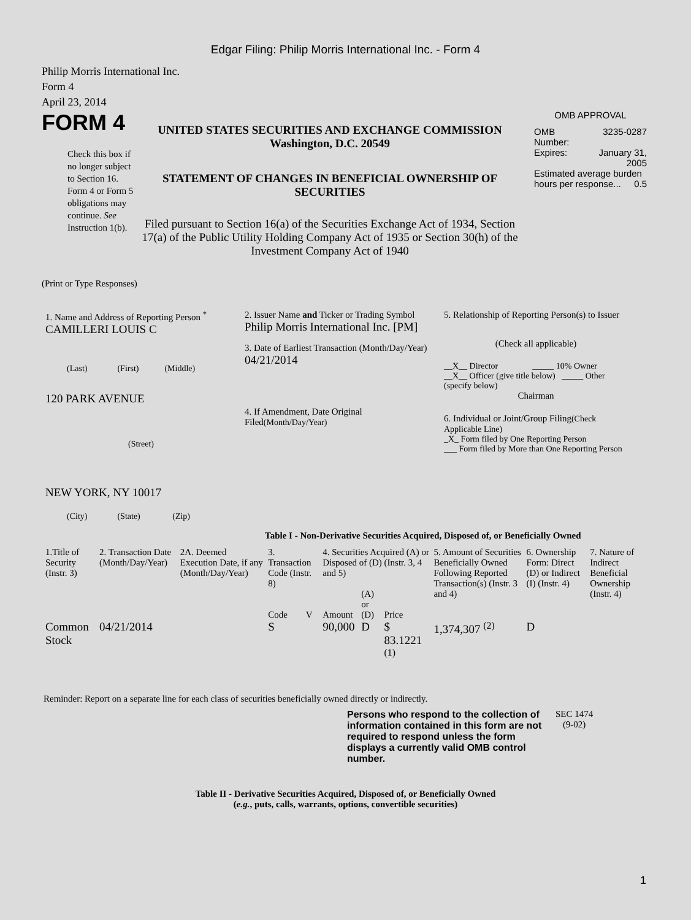Edgar Filing: Philip Morris International Inc. - Form 4
Philip Morris International Inc.
Form 4
April 23, 2014
FORM 4
Check this box if no longer subject to Section 16. Form 4 or Form 5 obligations may continue. See Instruction 1(b).
UNITED STATES SECURITIES AND EXCHANGE COMMISSION
Washington, D.C. 20549
STATEMENT OF CHANGES IN BENEFICIAL OWNERSHIP OF SECURITIES
Filed pursuant to Section 16(a) of the Securities Exchange Act of 1934, Section 17(a) of the Public Utility Holding Company Act of 1935 or Section 30(h) of the Investment Company Act of 1940
OMB APPROVAL
| OMB Number: | 3235-0287 |
| Expires: | January 31, 2005 |
| Estimated average burden hours per response... 0.5 | |
(Print or Type Responses)
1. Name and Address of Reporting Person <sup>*</sup>
CAMILLERI LOUIS C
(Last) (First) (Middle)
120 PARK AVENUE
(Street)
NEW YORK, NY 10017
(City) (State) (Zip)
2. Issuer Name and Ticker or Trading Symbol
Philip Morris International Inc. [PM]
3. Date of Earliest Transaction (Month/Day/Year)
04/21/2014
4. If Amendment, Date Original Filed(Month/Day/Year)
5. Relationship of Reporting Person(s) to Issuer
(Check all applicable)
__X__ Director _____ 10% Owner
__X__ Officer (give title below) _____ Other (specify below)
Chairman
6. Individual or Joint/Group Filing(Check Applicable Line)
_X_ Form filed by One Reporting Person
___ Form filed by More than One Reporting Person
Table I - Non-Derivative Securities Acquired, Disposed of, or Beneficially Owned
| 1.Title of Security (Instr. 3) | 2. Transaction Date (Month/Day/Year) | 2A. Deemed Execution Date, if any (Month/Day/Year) | 3. Transaction Code (Instr. 8) | | 4. Securities Acquired (A) or Disposed of (D) (Instr. 3, 4 and 5) | | | 5. Amount of Securities Beneficially Owned Following Reported Transaction(s) (Instr. 3 and 4) | 6. Ownership Form: Direct (D) or Indirect (I) (Instr. 4) | 7. Nature of Indirect Beneficial Ownership (Instr. 4) |
| --- | --- | --- | --- | --- | --- | --- | --- | --- | --- | --- |
| | | | Code | V | Amount | (A) or (D) | Price | | | |
| Common Stock | 04/21/2014 | | S | | 90,000 | D | $ 83.1221 <sup>(1)</sup> | 1,374,307 <sup>(2)</sup> | D | |
Reminder: Report on a separate line for each class of securities beneficially owned directly or indirectly.
Persons who respond to the collection of information contained in this form are not required to respond unless the form displays a currently valid OMB control number.
SEC 1474
(9-02)
Table II - Derivative Securities Acquired, Disposed of, or Beneficially Owned
(e.g., puts, calls, warrants, options, convertible securities)
1